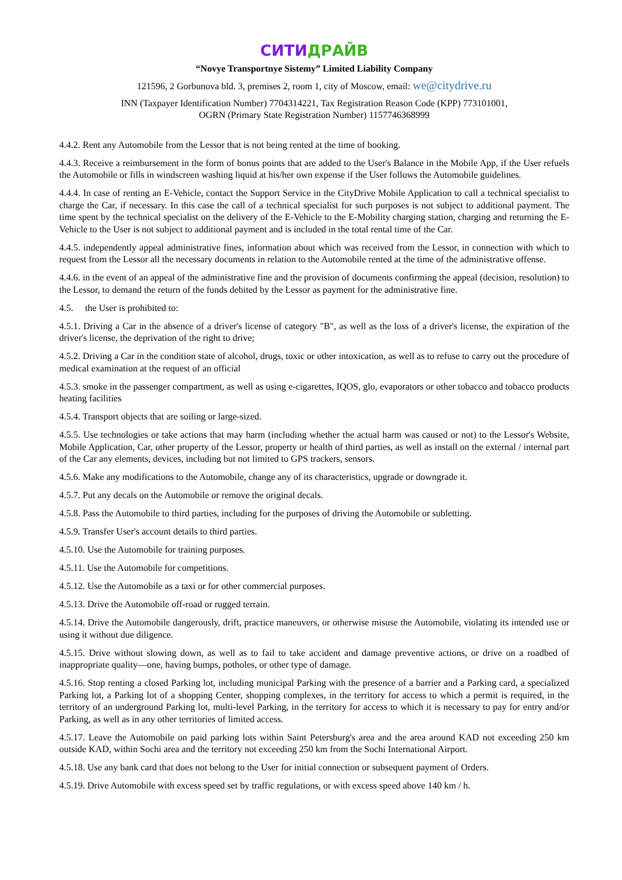СИТИДРАЙВ
“Novye Transportnye Sistemy” Limited Liability Company
121596, 2 Gorbunova bld. 3, premises 2, room 1, city of Moscow, email: we@citydrive.ru
INN (Taxpayer Identification Number) 7704314221, Tax Registration Reason Code (KPP) 773101001,
OGRN (Primary State Registration Number) 1157746368999
4.4.2. Rent any Automobile from the Lessor that is not being rented at the time of booking.
4.4.3. Receive a reimbursement in the form of bonus points that are added to the User's Balance in the Mobile App, if the User refuels the Automobile or fills in windscreen washing liquid at his/her own expense if the User follows the Automobile guidelines.
4.4.4. In case of renting an E-Vehicle, contact the Support Service in the CityDrive Mobile Application to call a technical specialist to charge the Car, if necessary. In this case the call of a technical specialist for such purposes is not subject to additional payment. The time spent by the technical specialist on the delivery of the E-Vehicle to the E-Mobility charging station, charging and returning the E-Vehicle to the User is not subject to additional payment and is included in the total rental time of the Car.
4.4.5. independently appeal administrative fines, information about which was received from the Lessor, in connection with which to request from the Lessor all the necessary documents in relation to the Automobile rented at the time of the administrative offense.
4.4.6. in the event of an appeal of the administrative fine and the provision of documents confirming the appeal (decision, resolution) to the Lessor, to demand the return of the funds debited by the Lessor as payment for the administrative fine.
4.5. the User is prohibited to:
4.5.1. Driving a Car in the absence of a driver's license of category "B", as well as the loss of a driver's license, the expiration of the driver's license, the deprivation of the right to drive;
4.5.2. Driving a Car in the condition state of alcohol, drugs, toxic or other intoxication, as well as to refuse to carry out the procedure of medical examination at the request of an official
4.5.3. smoke in the passenger compartment, as well as using e-cigarettes, IQOS, glo, evaporators or other tobacco and tobacco products heating facilities
4.5.4. Transport objects that are soiling or large-sized.
4.5.5. Use technologies or take actions that may harm (including whether the actual harm was caused or not) to the Lessor's Website, Mobile Application, Car, other property of the Lessor, property or health of third parties, as well as install on the external / internal part of the Car any elements, devices, including but not limited to GPS trackers, sensors.
4.5.6. Make any modifications to the Automobile, change any of its characteristics, upgrade or downgrade it.
4.5.7. Put any decals on the Automobile or remove the original decals.
4.5.8. Pass the Automobile to third parties, including for the purposes of driving the Automobile or subletting.
4.5.9. Transfer User's account details to third parties.
4.5.10. Use the Automobile for training purposes.
4.5.11. Use the Automobile for competitions.
4.5.12. Use the Automobile as a taxi or for other commercial purposes.
4.5.13. Drive the Automobile off-road or rugged terrain.
4.5.14. Drive the Automobile dangerously, drift, practice maneuvers, or otherwise misuse the Automobile, violating its intended use or using it without due diligence.
4.5.15. Drive without slowing down, as well as to fail to take accident and damage preventive actions, or drive on a roadbed of inappropriate quality—one, having bumps, potholes, or other type of damage.
4.5.16. Stop renting a closed Parking lot, including municipal Parking with the presence of a barrier and a Parking card, a specialized Parking lot, a Parking lot of a shopping Center, shopping complexes, in the territory for access to which a permit is required, in the territory of an underground Parking lot, multi-level Parking, in the territory for access to which it is necessary to pay for entry and/or Parking, as well as in any other territories of limited access.
4.5.17. Leave the Automobile on paid parking lots within Saint Petersburg's area and the area around KAD not exceeding 250 km outside KAD, within Sochi area and the territory not exceeding 250 km from the Sochi International Airport.
4.5.18. Use any bank card that does not belong to the User for initial connection or subsequent payment of Orders.
4.5.19. Drive Automobile with excess speed set by traffic regulations, or with excess speed above 140 km / h.